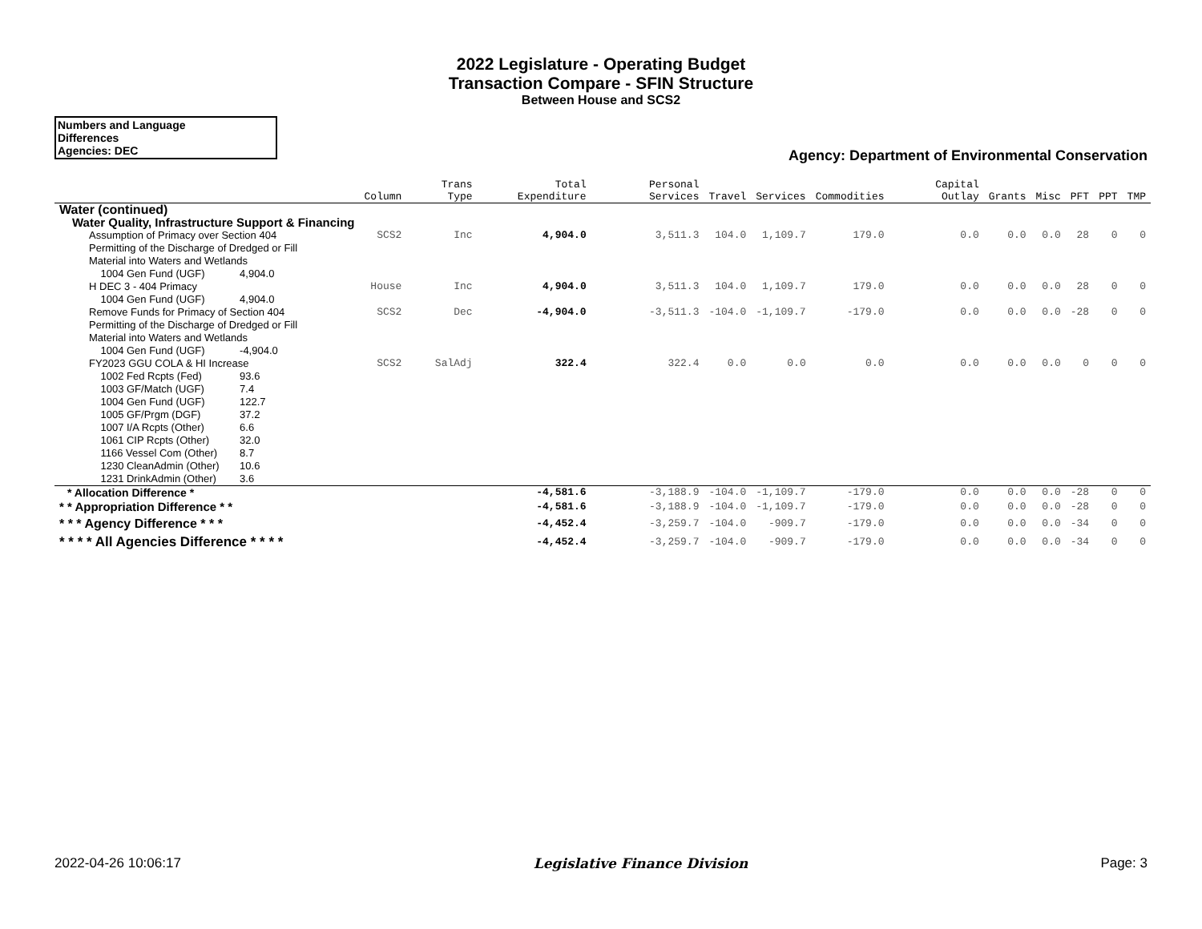2022 Legislature - Operating Budget
Transaction Compare - SFIN Structure
Between House and SCS2
Numbers and Language
Differences
Agencies: DEC
Agency: Department of Environmental Conservation
| | Column | Trans Type | Total Expenditure | Personal Services | Travel | Services | Commodities | Capital Outlay | Grants | Misc | PFT | PPT | TMP |
| --- | --- | --- | --- | --- | --- | --- | --- | --- | --- | --- | --- | --- | --- |
| Water (continued) | | | | | | | | | | | | | |
| Water Quality, Infrastructure Support & Financing | | | | | | | | | | | | | |
| Assumption of Primacy over Section 404 Permitting of the Discharge of Dredged or Fill Material into Waters and Wetlands 1004 Gen Fund (UGF) 4,904.0 | SCS2 | Inc | 4,904.0 | 3,511.3 | 104.0 | 1,109.7 | 179.0 | 0.0 | 0.0 | 0.0 | 28 | 0 | 0 |
| H DEC 3 - 404 Primacy 1004 Gen Fund (UGF) 4,904.0 | House | Inc | 4,904.0 | 3,511.3 | 104.0 | 1,109.7 | 179.0 | 0.0 | 0.0 | 0.0 | 28 | 0 | 0 |
| Remove Funds for Primacy of Section 404 Permitting of the Discharge of Dredged or Fill Material into Waters and Wetlands 1004 Gen Fund (UGF) -4,904.0 | SCS2 | Dec | -4,904.0 | -3,511.3 | -104.0 | -1,109.7 | -179.0 | 0.0 | 0.0 | 0.0 | -28 | 0 | 0 |
| FY2023 GGU COLA & HI Increase 1002 Fed Rcpts (Fed) 93.6 1003 GF/Match (UGF) 7.4 1004 Gen Fund (UGF) 122.7 1005 GF/Prgm (DGF) 37.2 1007 I/A Rcpts (Other) 6.6 1061 CIP Rcpts (Other) 32.0 1166 Vessel Com (Other) 8.7 1230 CleanAdmin (Other) 10.6 1231 DrinkAdmin (Other) 3.6 | SCS2 | SalAdj | 322.4 | 322.4 | 0.0 | 0.0 | 0.0 | 0.0 | 0.0 | 0.0 | 0 | 0 | 0 |
| * Allocation Difference * | | | -4,581.6 | -3,188.9 | -104.0 | -1,109.7 | -179.0 | 0.0 | 0.0 | 0.0 | -28 | 0 | 0 |
| * * Appropriation Difference * * | | | -4,581.6 | -3,188.9 | -104.0 | -1,109.7 | -179.0 | 0.0 | 0.0 | 0.0 | -28 | 0 | 0 |
| * * * Agency Difference * * * | | | -4,452.4 | -3,259.7 | -104.0 | -909.7 | -179.0 | 0.0 | 0.0 | 0.0 | -34 | 0 | 0 |
| * * * * All Agencies Difference * * * * | | | -4,452.4 | -3,259.7 | -104.0 | -909.7 | -179.0 | 0.0 | 0.0 | 0.0 | -34 | 0 | 0 |
2022-04-26 10:06:17 Legislative Finance Division Page: 3